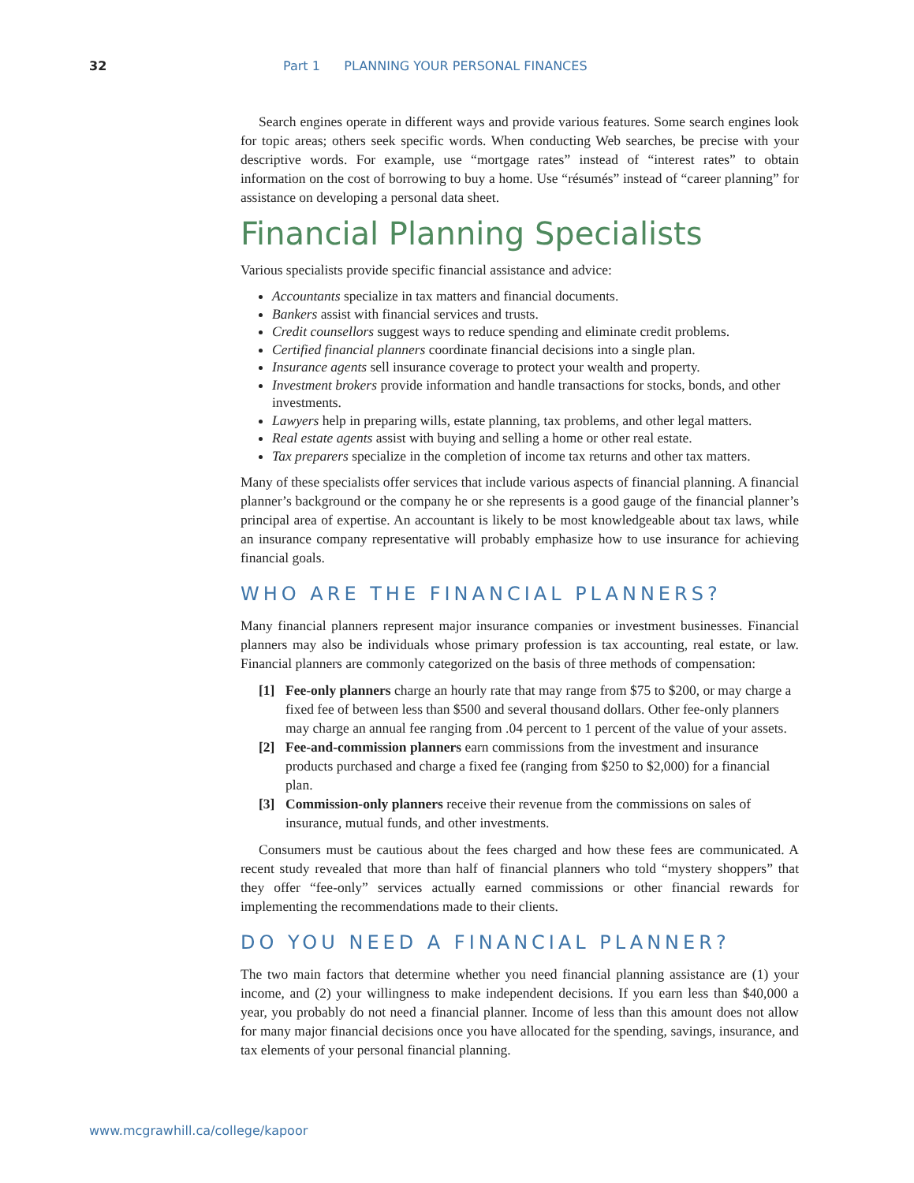32 Part 1 PLANNING YOUR PERSONAL FINANCES
Search engines operate in different ways and provide various features. Some search engines look for topic areas; others seek specific words. When conducting Web searches, be precise with your descriptive words. For example, use “mortgage rates” instead of “interest rates” to obtain information on the cost of borrowing to buy a home. Use “résumés” instead of “career planning” for assistance on developing a personal data sheet.
Financial Planning Specialists
Various specialists provide specific financial assistance and advice:
Accountants specialize in tax matters and financial documents.
Bankers assist with financial services and trusts.
Credit counsellors suggest ways to reduce spending and eliminate credit problems.
Certified financial planners coordinate financial decisions into a single plan.
Insurance agents sell insurance coverage to protect your wealth and property.
Investment brokers provide information and handle transactions for stocks, bonds, and other investments.
Lawyers help in preparing wills, estate planning, tax problems, and other legal matters.
Real estate agents assist with buying and selling a home or other real estate.
Tax preparers specialize in the completion of income tax returns and other tax matters.
Many of these specialists offer services that include various aspects of financial planning. A financial planner’s background or the company he or she represents is a good gauge of the financial planner’s principal area of expertise. An accountant is likely to be most knowledgeable about tax laws, while an insurance company representative will probably emphasize how to use insurance for achieving financial goals.
WHO ARE THE FINANCIAL PLANNERS?
Many financial planners represent major insurance companies or investment businesses. Financial planners may also be individuals whose primary profession is tax accounting, real estate, or law. Financial planners are commonly categorized on the basis of three methods of compensation:
[1] Fee-only planners charge an hourly rate that may range from $75 to $200, or may charge a fixed fee of between less than $500 and several thousand dollars. Other fee-only planners may charge an annual fee ranging from .04 percent to 1 percent of the value of your assets.
[2] Fee-and-commission planners earn commissions from the investment and insurance products purchased and charge a fixed fee (ranging from $250 to $2,000) for a financial plan.
[3] Commission-only planners receive their revenue from the commissions on sales of insurance, mutual funds, and other investments.
Consumers must be cautious about the fees charged and how these fees are communicated. A recent study revealed that more than half of financial planners who told “mystery shoppers” that they offer “fee-only” services actually earned commissions or other financial rewards for implementing the recommendations made to their clients.
DO YOU NEED A FINANCIAL PLANNER?
The two main factors that determine whether you need financial planning assistance are (1) your income, and (2) your willingness to make independent decisions. If you earn less than $40,000 a year, you probably do not need a financial planner. Income of less than this amount does not allow for many major financial decisions once you have allocated for the spending, savings, insurance, and tax elements of your personal financial planning.
www.mcgrawhill.ca/college/kapoor